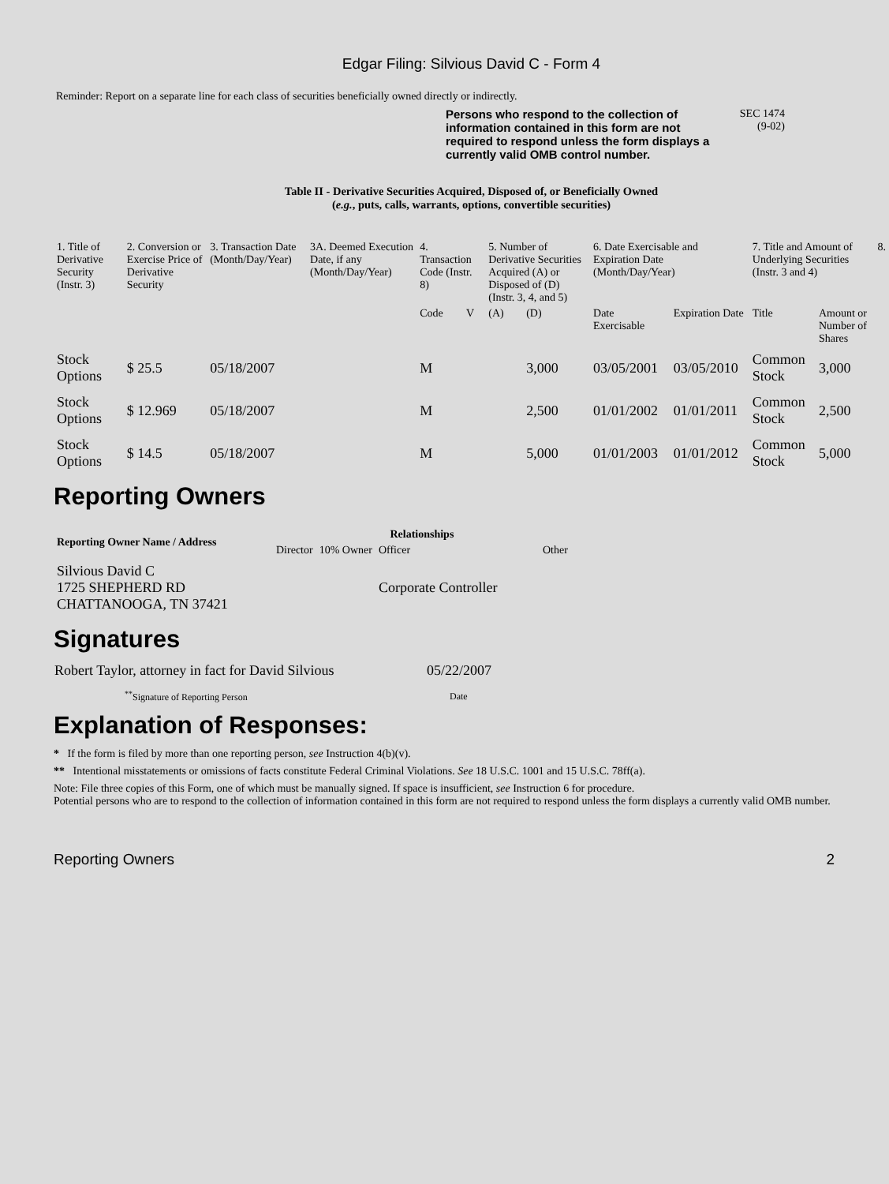Edgar Filing: Silvious David C - Form 4
Reminder: Report on a separate line for each class of securities beneficially owned directly or indirectly.
Persons who respond to the collection of information contained in this form are not required to respond unless the form displays a currently valid OMB control number.
SEC 1474
(9-02)
Table II - Derivative Securities Acquired, Disposed of, or Beneficially Owned
(e.g., puts, calls, warrants, options, convertible securities)
| 1. Title of Derivative Security (Instr. 3) | 2. Conversion or Exercise Price of Derivative Security | 3. Transaction Date (Month/Day/Year) | 3A. Deemed Execution Date, if any (Month/Day/Year) | 4. Transaction Code (Instr. 8) | | 5. Number of Derivative Securities Acquired (A) or Disposed of (D) (Instr. 3, 4, and 5) | | 6. Date Exercisable and Expiration Date (Month/Day/Year) | | 7. Title and Amount of Underlying Securities (Instr. 3 and 4) | | 8. |
| --- | --- | --- | --- | --- | --- | --- | --- | --- | --- | --- | --- | --- |
| | | | | Code | V | (A) | (D) | Date Exercisable | Expiration Date | Title | Amount or Number of Shares | |
| Stock Options | $ 25.5 | 05/18/2007 | | M | | | 3,000 | 03/05/2001 | 03/05/2010 | Common Stock | 3,000 | |
| Stock Options | $ 12.969 | 05/18/2007 | | M | | | 2,500 | 01/01/2002 | 01/01/2011 | Common Stock | 2,500 | |
| Stock Options | $ 14.5 | 05/18/2007 | | M | | | 5,000 | 01/01/2003 | 01/01/2012 | Common Stock | 5,000 | |
Reporting Owners
| Reporting Owner Name / Address | Relationships | | | |
| --- | --- | --- | --- | --- |
| | Director | 10% Owner | Officer | Other |
| Silvious David C 1725 SHEPHERD RD CHATTANOOGA, TN 37421 | | | Corporate Controller | |
Signatures
| Robert Taylor, attorney in fact for David Silvious | 05/22/2007 |
| <sup>**</sup> Signature of Reporting Person | Date |
Explanation of Responses:
* If the form is filed by more than one reporting person, see Instruction 4(b)(v).
** Intentional misstatements or omissions of facts constitute Federal Criminal Violations. See 18 U.S.C. 1001 and 15 U.S.C. 78ff(a).
Note: File three copies of this Form, one of which must be manually signed. If space is insufficient, see Instruction 6 for procedure.
Potential persons who are to respond to the collection of information contained in this form are not required to respond unless the form displays a currently valid OMB number.
Reporting Owners 2